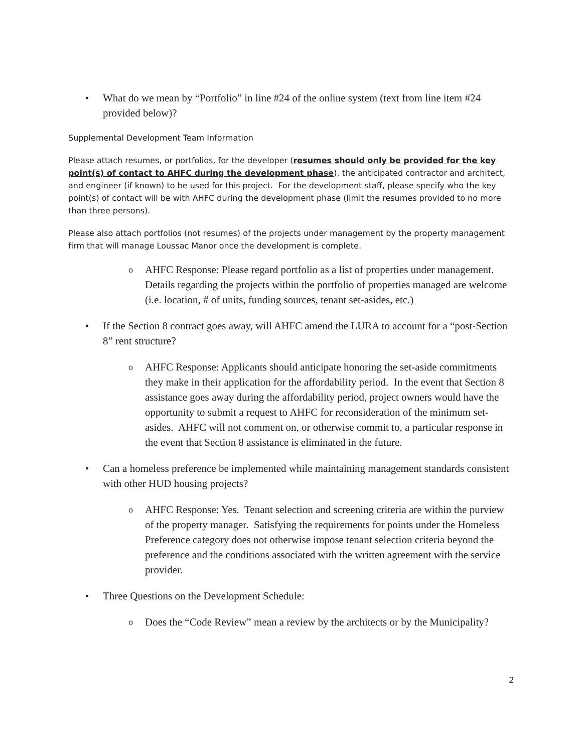• What do we mean by “Portfolio” in line #24 of the online system (text from line item #24 provided below)?
Supplemental Development Team Information
Please attach resumes, or portfolios, for the developer (resumes should only be provided for the key point(s) of contact to AHFC during the development phase), the anticipated contractor and architect, and engineer (if known) to be used for this project. For the development staff, please specify who the key point(s) of contact will be with AHFC during the development phase (limit the resumes provided to no more than three persons).
Please also attach portfolios (not resumes) of the projects under management by the property management firm that will manage Loussac Manor once the development is complete.
o
AHFC Response: Please regard portfolio as a list of properties under management. Details regarding the projects within the portfolio of properties managed are welcome (i.e. location, # of units, funding sources, tenant set-asides, etc.)
• If the Section 8 contract goes away, will AHFC amend the LURA to account for a “post-Section 8” rent structure?
o
AHFC Response: Applicants should anticipate honoring the set-aside commitments they make in their application for the affordability period. In the event that Section 8 assistance goes away during the affordability period, project owners would have the opportunity to submit a request to AHFC for reconsideration of the minimum set-asides. AHFC will not comment on, or otherwise commit to, a particular response in the event that Section 8 assistance is eliminated in the future.
• Can a homeless preference be implemented while maintaining management standards consistent with other HUD housing projects?
o
AHFC Response: Yes. Tenant selection and screening criteria are within the purview of the property manager. Satisfying the requirements for points under the Homeless Preference category does not otherwise impose tenant selection criteria beyond the preference and the conditions associated with the written agreement with the service provider.
• Three Questions on the Development Schedule:
o
Does the “Code Review” mean a review by the architects or by the Municipality?
2